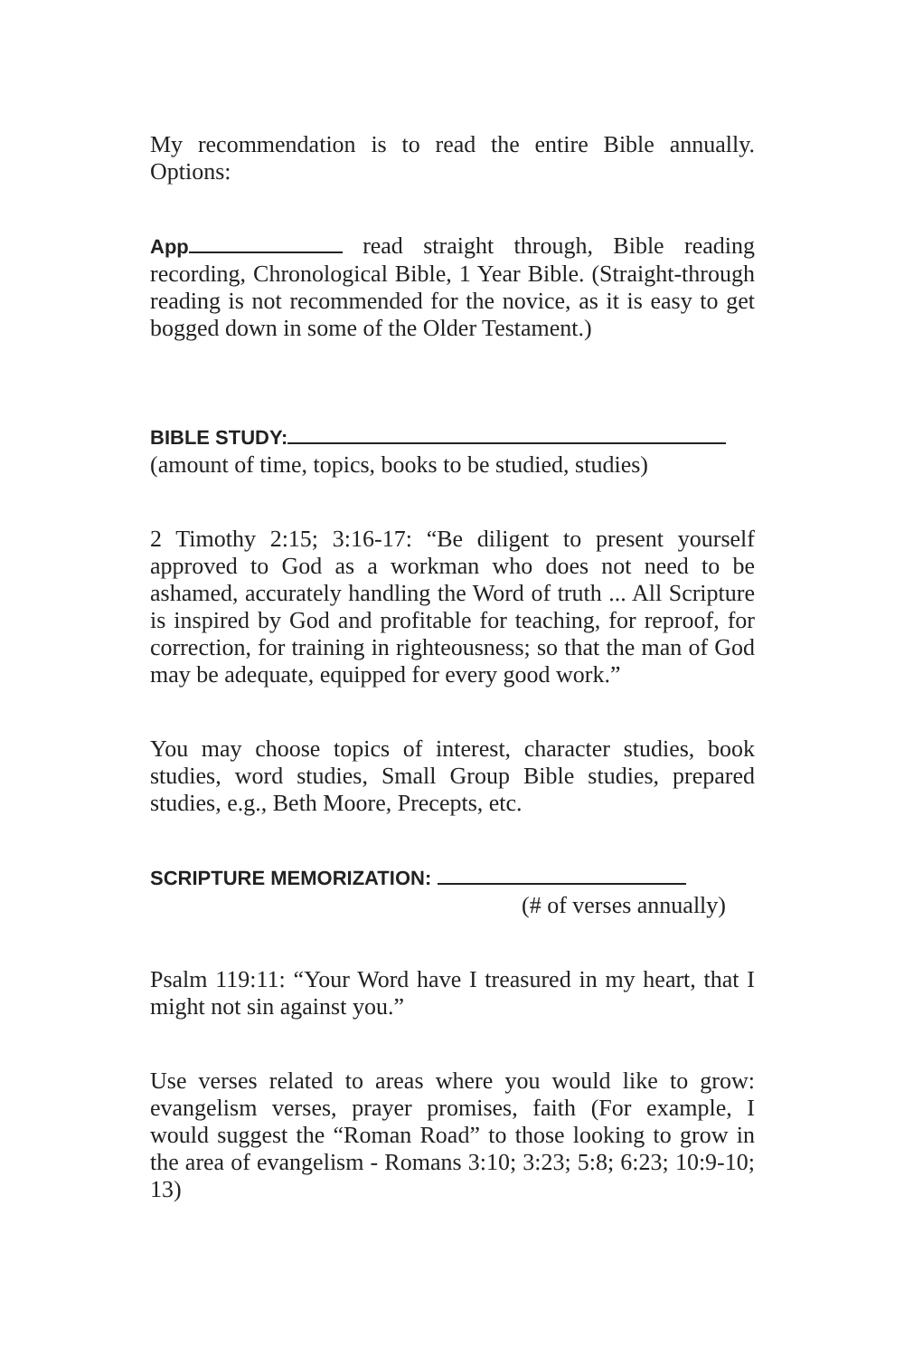My recommendation is to read the entire Bible annually. Options:
App read straight through, Bible reading recording, Chronological Bible, 1 Year Bible. (Straight-through reading is not recommended for the novice, as it is easy to get bogged down in some of the Older Testament.)
BIBLE STUDY:
(amount of time, topics, books to be studied, studies)
2 Timothy 2:15; 3:16-17: “Be diligent to present yourself approved to God as a workman who does not need to be ashamed, accurately handling the Word of truth ... All Scripture is inspired by God and profitable for teaching, for reproof, for correction, for training in righteousness; so that the man of God may be adequate, equipped for every good work.”
You may choose topics of interest, character studies, book studies, word studies, Small Group Bible studies, prepared studies, e.g., Beth Moore, Precepts, etc.
SCRIPTURE MEMORIZATION:
(# of verses annually)
Psalm 119:11: “Your Word have I treasured in my heart, that I might not sin against you.”
Use verses related to areas where you would like to grow: evangelism verses, prayer promises, faith (For example, I would suggest the “Roman Road” to those looking to grow in the area of evangelism - Romans 3:10; 3:23; 5:8; 6:23; 10:9-10; 13)